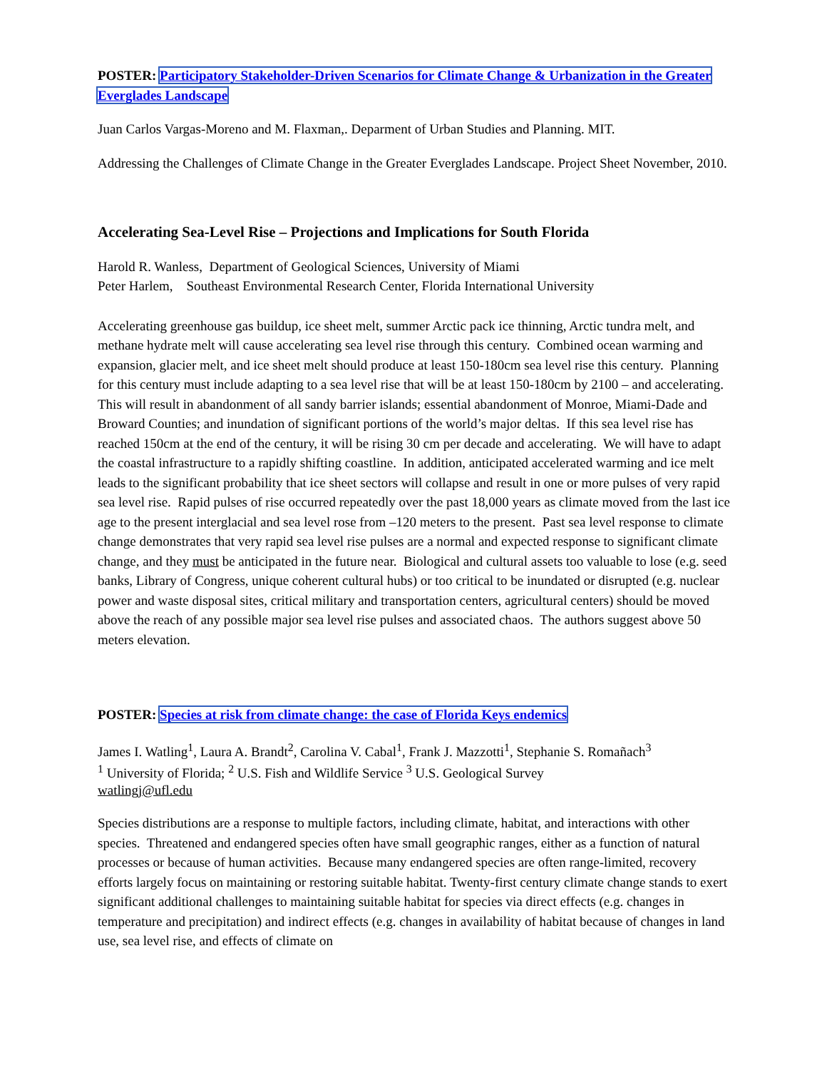POSTER: Participatory Stakeholder-Driven Scenarios for Climate Change & Urbanization in the Greater Everglades Landscape
Juan Carlos Vargas-Moreno and M. Flaxman,. Deparment of Urban Studies and Planning. MIT.
Addressing the Challenges of Climate Change in the Greater Everglades Landscape. Project Sheet November, 2010.
Accelerating Sea-Level Rise – Projections and Implications for South Florida
Harold R. Wanless, Department of Geological Sciences, University of Miami
Peter Harlem, Southeast Environmental Research Center, Florida International University
Accelerating greenhouse gas buildup, ice sheet melt, summer Arctic pack ice thinning, Arctic tundra melt, and methane hydrate melt will cause accelerating sea level rise through this century. Combined ocean warming and expansion, glacier melt, and ice sheet melt should produce at least 150-180cm sea level rise this century. Planning for this century must include adapting to a sea level rise that will be at least 150-180cm by 2100 – and accelerating. This will result in abandonment of all sandy barrier islands; essential abandonment of Monroe, Miami-Dade and Broward Counties; and inundation of significant portions of the world’s major deltas. If this sea level rise has reached 150cm at the end of the century, it will be rising 30 cm per decade and accelerating. We will have to adapt the coastal infrastructure to a rapidly shifting coastline. In addition, anticipated accelerated warming and ice melt leads to the significant probability that ice sheet sectors will collapse and result in one or more pulses of very rapid sea level rise. Rapid pulses of rise occurred repeatedly over the past 18,000 years as climate moved from the last ice age to the present interglacial and sea level rose from –120 meters to the present. Past sea level response to climate change demonstrates that very rapid sea level rise pulses are a normal and expected response to significant climate change, and they must be anticipated in the future near. Biological and cultural assets too valuable to lose (e.g. seed banks, Library of Congress, unique coherent cultural hubs) or too critical to be inundated or disrupted (e.g. nuclear power and waste disposal sites, critical military and transportation centers, agricultural centers) should be moved above the reach of any possible major sea level rise pulses and associated chaos. The authors suggest above 50 meters elevation.
POSTER: Species at risk from climate change: the case of Florida Keys endemics
James I. Watling<sup>1</sup>, Laura A. Brandt<sup>2</sup>, Carolina V. Cabal<sup>1</sup>, Frank J. Mazzotti<sup>1</sup>, Stephanie S. Romañach<sup>3</sup>
<sup>1</sup> University of Florida; <sup>2</sup> U.S. Fish and Wildlife Service <sup>3</sup> U.S. Geological Survey
watlingj@ufl.edu
Species distributions are a response to multiple factors, including climate, habitat, and interactions with other species. Threatened and endangered species often have small geographic ranges, either as a function of natural processes or because of human activities. Because many endangered species are often range-limited, recovery efforts largely focus on maintaining or restoring suitable habitat. Twenty-first century climate change stands to exert significant additional challenges to maintaining suitable habitat for species via direct effects (e.g. changes in temperature and precipitation) and indirect effects (e.g. changes in availability of habitat because of changes in land use, sea level rise, and effects of climate on